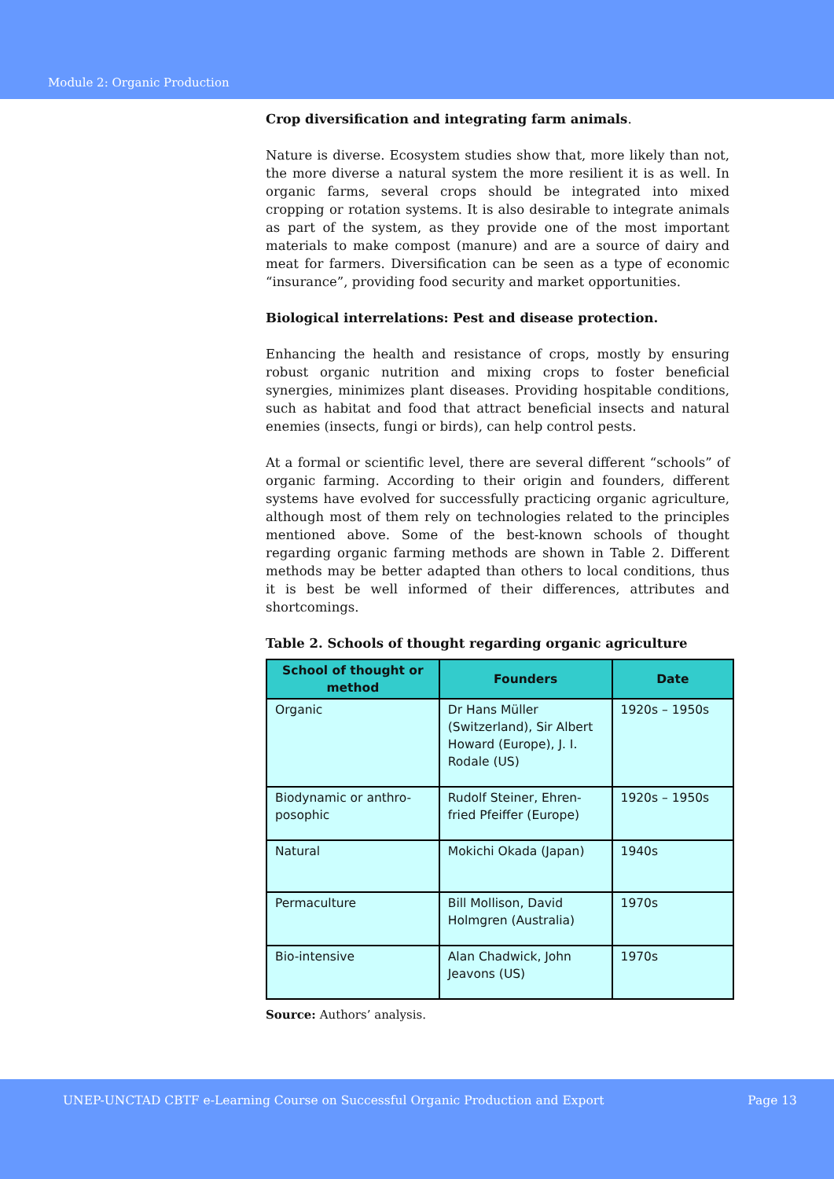Module 2: Organic Production
Crop diversification and integrating farm animals.
Nature is diverse. Ecosystem studies show that, more likely than not, the more diverse a natural system the more resilient it is as well. In organic farms, several crops should be integrated into mixed cropping or rotation systems. It is also desirable to integrate animals as part of the system, as they provide one of the most important materials to make compost (manure) and are a source of dairy and meat for farmers. Diversification can be seen as a type of economic “insurance”, providing food security and market opportunities.
Biological interrelations: Pest and disease protection.
Enhancing the health and resistance of crops, mostly by ensuring robust organic nutrition and mixing crops to foster beneficial synergies, minimizes plant diseases. Providing hospitable conditions, such as habitat and food that attract beneficial insects and natural enemies (insects, fungi or birds), can help control pests.
At a formal or scientific level, there are several different “schools” of organic farming. According to their origin and founders, different systems have evolved for successfully practicing organic agriculture, although most of them rely on technologies related to the principles mentioned above. Some of the best-known schools of thought regarding organic farming methods are shown in Table 2. Different methods may be better adapted than others to local conditions, thus it is best be well informed of their differences, attributes and shortcomings.
Table 2. Schools of thought regarding organic agriculture
| School of thought or method | Founders | Date |
| --- | --- | --- |
| Organic | Dr Hans Müller (Switzerland), Sir Albert Howard (Europe), J. I. Rodale (US) | 1920s – 1950s |
| Biodynamic or anthro-posophic | Rudolf Steiner, Ehren-fried Pfeiffer (Europe) | 1920s – 1950s |
| Natural | Mokichi Okada (Japan) | 1940s |
| Permaculture | Bill Mollison, David Holmgren (Australia) | 1970s |
| Bio-intensive | Alan Chadwick, John Jeavons (US) | 1970s |
Source: Authors’ analysis.
UNEP-UNCTAD CBTF e-Learning Course on Successful Organic Production and Export Page 13